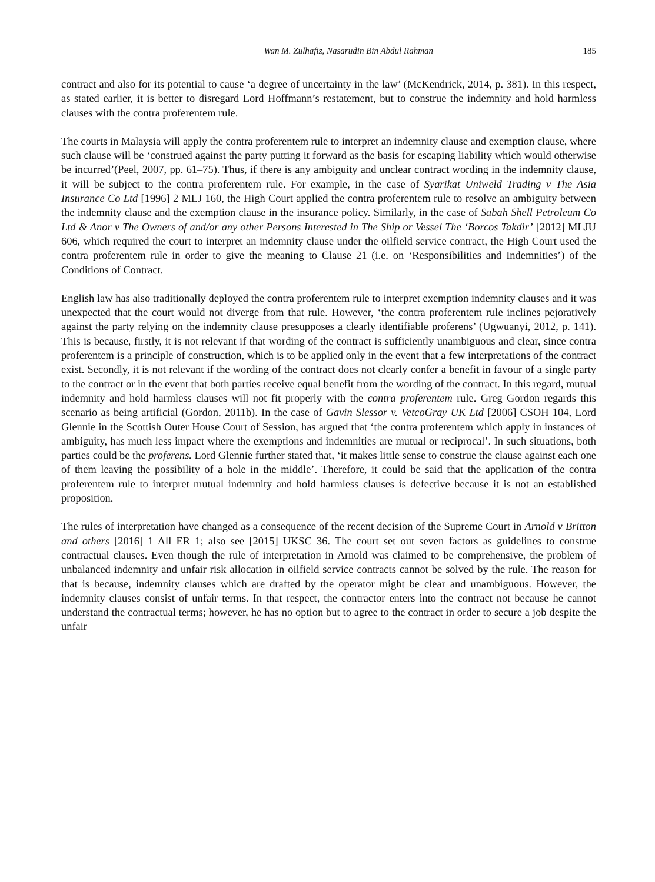Wan M. Zulhafiz, Nasarudin Bin Abdul Rahman 185
contract and also for its potential to cause ‘a degree of uncertainty in the law’ (McKendrick, 2014, p. 381). In this respect, as stated earlier, it is better to disregard Lord Hoffmann’s restatement, but to construe the indemnity and hold harmless clauses with the contra proferentem rule.
The courts in Malaysia will apply the contra proferentem rule to interpret an indemnity clause and exemption clause, where such clause will be ‘construed against the party putting it forward as the basis for escaping liability which would otherwise be incurred’(Peel, 2007, pp. 61–75). Thus, if there is any ambiguity and unclear contract wording in the indemnity clause, it will be subject to the contra proferentem rule. For example, in the case of Syarikat Uniweld Trading v The Asia Insurance Co Ltd [1996] 2 MLJ 160, the High Court applied the contra proferentem rule to resolve an ambiguity between the indemnity clause and the exemption clause in the insurance policy. Similarly, in the case of Sabah Shell Petroleum Co Ltd & Anor v The Owners of and/or any other Persons Interested in The Ship or Vessel The ‘Borcos Takdir’ [2012] MLJU 606, which required the court to interpret an indemnity clause under the oilfield service contract, the High Court used the contra proferentem rule in order to give the meaning to Clause 21 (i.e. on ‘Responsibilities and Indemnities’) of the Conditions of Contract.
English law has also traditionally deployed the contra proferentem rule to interpret exemption indemnity clauses and it was unexpected that the court would not diverge from that rule. However, ‘the contra proferentem rule inclines pejoratively against the party relying on the indemnity clause presupposes a clearly identifiable proferens’ (Ugwuanyi, 2012, p. 141). This is because, firstly, it is not relevant if that wording of the contract is sufficiently unambiguous and clear, since contra proferentem is a principle of construction, which is to be applied only in the event that a few interpretations of the contract exist. Secondly, it is not relevant if the wording of the contract does not clearly confer a benefit in favour of a single party to the contract or in the event that both parties receive equal benefit from the wording of the contract. In this regard, mutual indemnity and hold harmless clauses will not fit properly with the contra proferentem rule. Greg Gordon regards this scenario as being artificial (Gordon, 2011b). In the case of Gavin Slessor v. VetcoGray UK Ltd [2006] CSOH 104, Lord Glennie in the Scottish Outer House Court of Session, has argued that ‘the contra proferentem which apply in instances of ambiguity, has much less impact where the exemptions and indemnities are mutual or reciprocal’. In such situations, both parties could be the proferens. Lord Glennie further stated that, ‘it makes little sense to construe the clause against each one of them leaving the possibility of a hole in the middle’. Therefore, it could be said that the application of the contra proferentem rule to interpret mutual indemnity and hold harmless clauses is defective because it is not an established proposition.
The rules of interpretation have changed as a consequence of the recent decision of the Supreme Court in Arnold v Britton and others [2016] 1 All ER 1; also see [2015] UKSC 36. The court set out seven factors as guidelines to construe contractual clauses. Even though the rule of interpretation in Arnold was claimed to be comprehensive, the problem of unbalanced indemnity and unfair risk allocation in oilfield service contracts cannot be solved by the rule. The reason for that is because, indemnity clauses which are drafted by the operator might be clear and unambiguous. However, the indemnity clauses consist of unfair terms. In that respect, the contractor enters into the contract not because he cannot understand the contractual terms; however, he has no option but to agree to the contract in order to secure a job despite the unfair